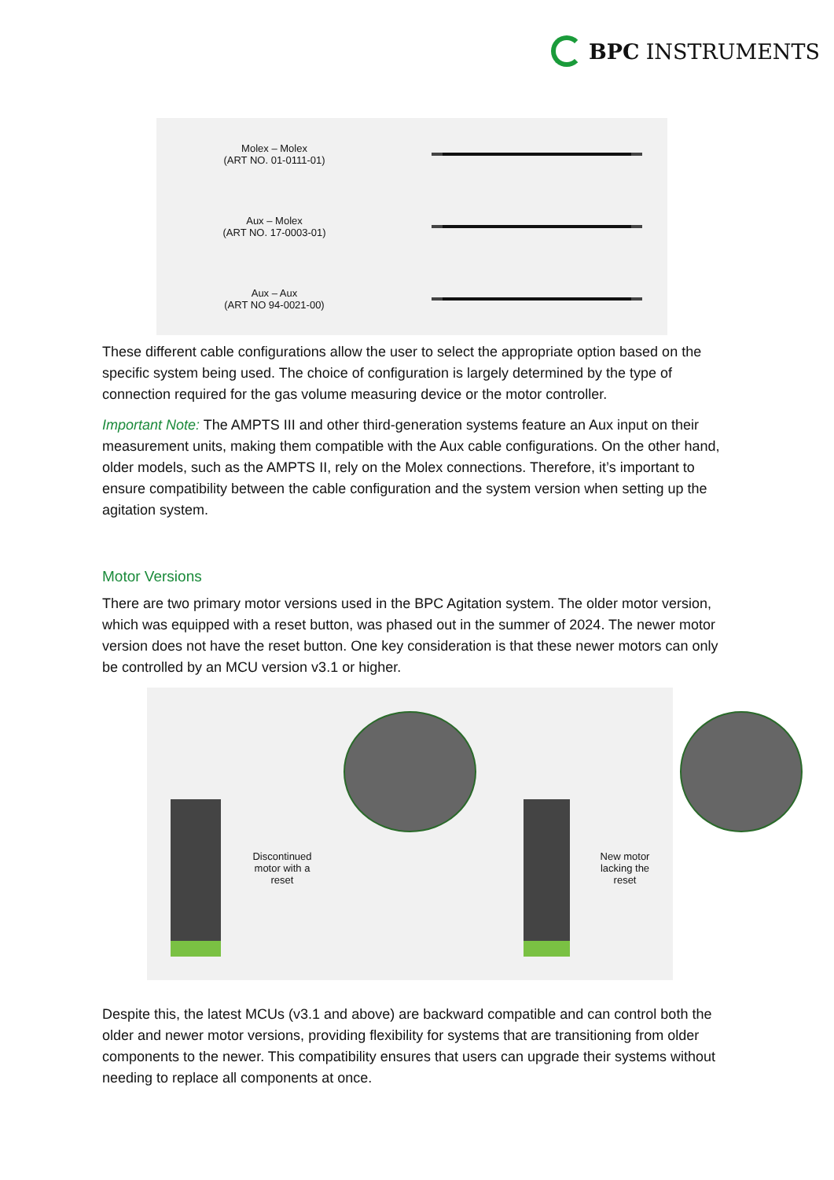BPC INSTRUMENTS
Molex – Molex
(ART NO. 01-0111-01)
Aux – Molex
(ART NO. 17-0003-01)
Aux – Aux
(ART NO 94-0021-00)
These different cable configurations allow the user to select the appropriate option based on the specific system being used. The choice of configuration is largely determined by the type of connection required for the gas volume measuring device or the motor controller.
Important Note: The AMPTS III and other third-generation systems feature an Aux input on their measurement units, making them compatible with the Aux cable configurations. On the other hand, older models, such as the AMPTS II, rely on the Molex connections. Therefore, it’s important to ensure compatibility between the cable configuration and the system version when setting up the agitation system.
Motor Versions
There are two primary motor versions used in the BPC Agitation system. The older motor version, which was equipped with a reset button, was phased out in the summer of 2024. The newer motor version does not have the reset button. One key consideration is that these newer motors can only be controlled by an MCU version v3.1 or higher.
Discontinued
motor with a reset
New motor
lacking the reset
Despite this, the latest MCUs (v3.1 and above) are backward compatible and can control both the older and newer motor versions, providing flexibility for systems that are transitioning from older components to the newer. This compatibility ensures that users can upgrade their systems without needing to replace all components at once.